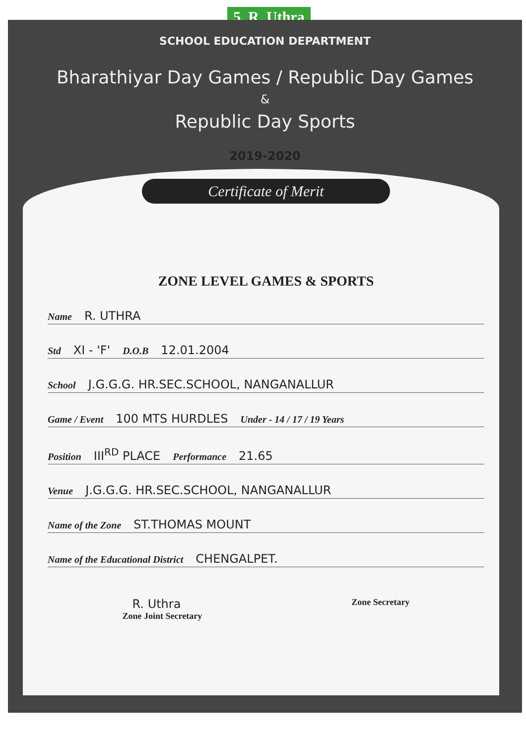5. R. Uthra
SCHOOL EDUCATION DEPARTMENT
Bharathiyar Day Games / Republic Day Games
&
Republic Day Sports
2019-2020
Certificate of Merit
ZONE LEVEL GAMES & SPORTS
Name R. UTHRA
Std XI - 'F' D.O.B 12.01.2004
School J.G.G.G. HR.SEC.SCHOOL, NANGANALLUR
Game / Event 100 MTS HURDLES Under - 14 / 17 / 19 Years
Position III<sup>RD</sup> PLACE Performance 21.65
Venue J.G.G.G. HR.SEC.SCHOOL, NANGANALLUR
Name of the Zone ST.THOMAS MOUNT
Name of the Educational District CHENGALPET.
R. Uthra
Zone Joint Secretary
Zone Secretary